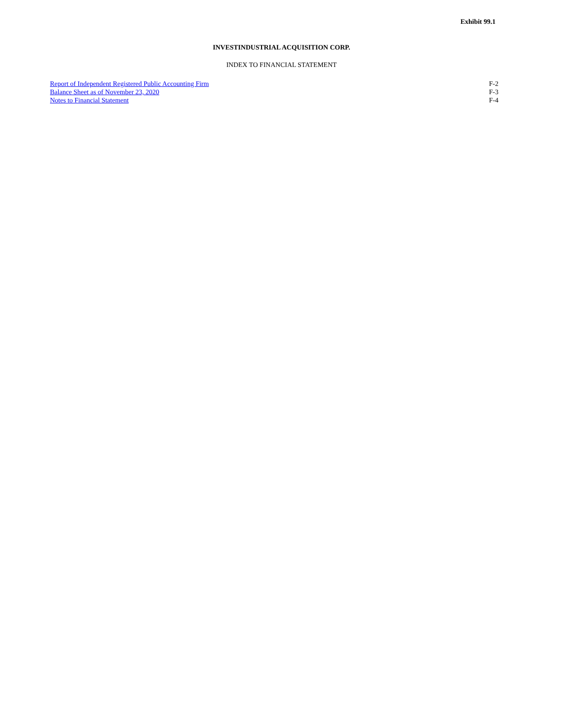Exhibit 99.1
INVESTINDUSTRIAL ACQUISITION CORP.
INDEX TO FINANCIAL STATEMENT
| Report of Independent Registered Public Accounting Firm | F-2 |
| Balance Sheet as of November 23, 2020 | F-3 |
| Notes to Financial Statement | F-4 |